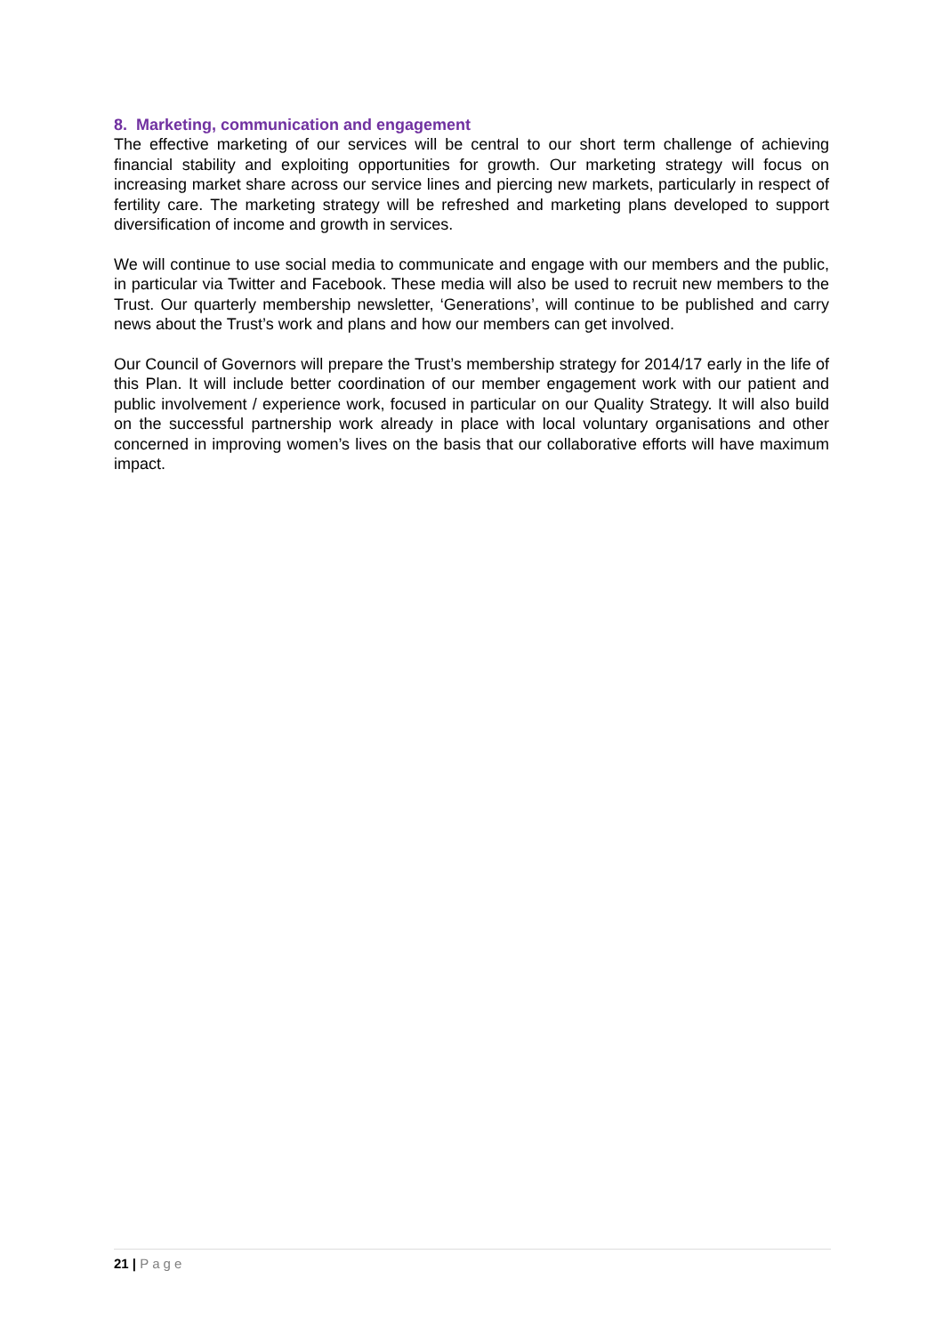8. Marketing, communication and engagement
The effective marketing of our services will be central to our short term challenge of achieving financial stability and exploiting opportunities for growth. Our marketing strategy will focus on increasing market share across our service lines and piercing new markets, particularly in respect of fertility care. The marketing strategy will be refreshed and marketing plans developed to support diversification of income and growth in services.
We will continue to use social media to communicate and engage with our members and the public, in particular via Twitter and Facebook. These media will also be used to recruit new members to the Trust. Our quarterly membership newsletter, ‘Generations’, will continue to be published and carry news about the Trust’s work and plans and how our members can get involved.
Our Council of Governors will prepare the Trust’s membership strategy for 2014/17 early in the life of this Plan. It will include better coordination of our member engagement work with our patient and public involvement / experience work, focused in particular on our Quality Strategy. It will also build on the successful partnership work already in place with local voluntary organisations and other concerned in improving women’s lives on the basis that our collaborative efforts will have maximum impact.
21 | Page